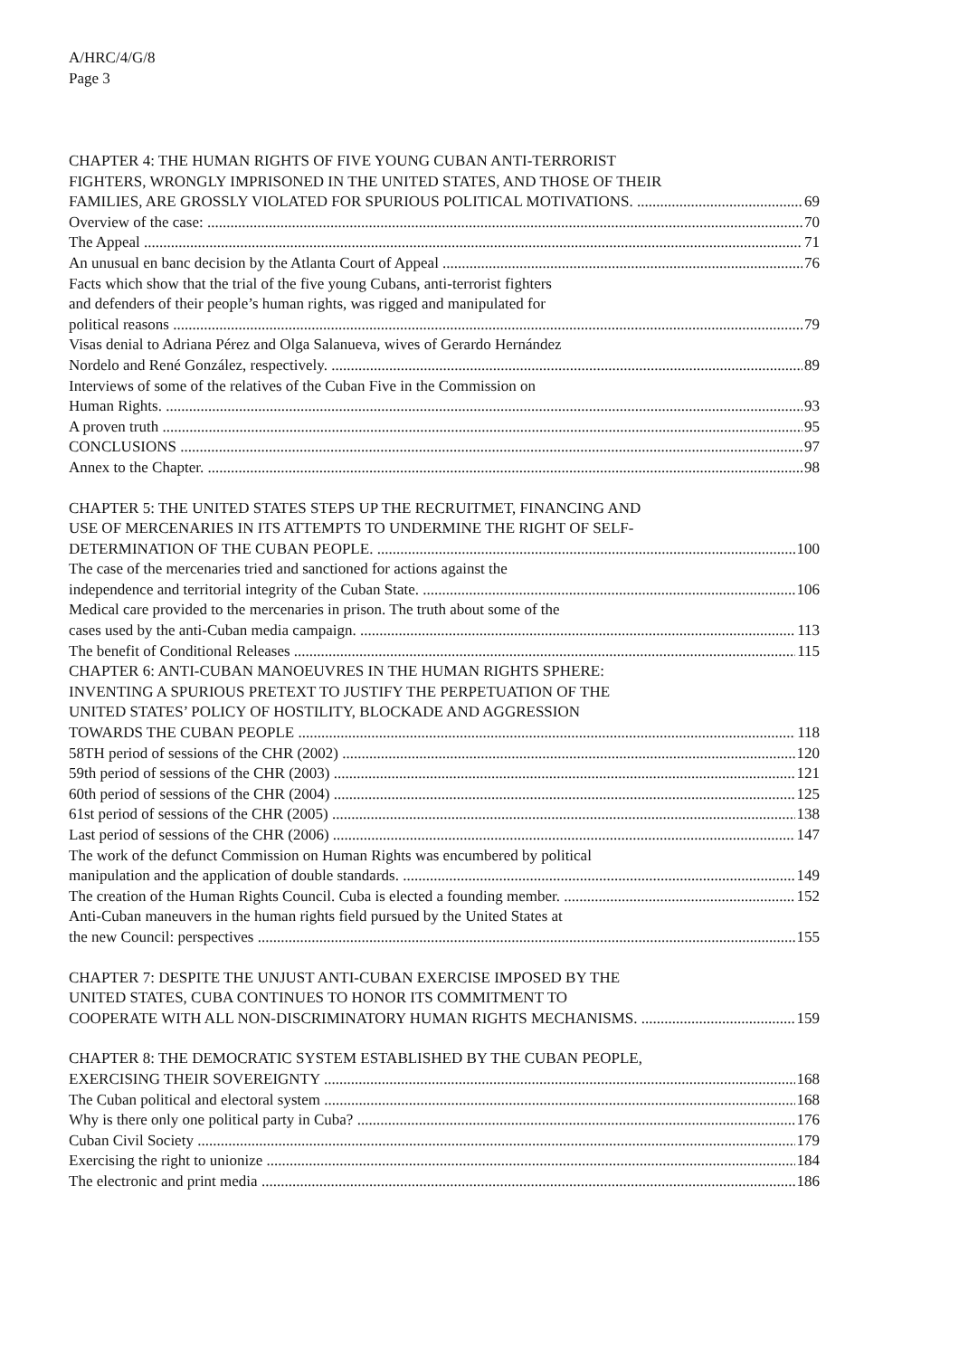A/HRC/4/G/8
Page 3
CHAPTER 4: THE HUMAN RIGHTS OF FIVE YOUNG CUBAN ANTI-TERRORIST
FIGHTERS, WRONGLY IMPRISONED IN THE UNITED STATES, AND THOSE OF THEIR
FAMILIES, ARE GROSSLY VIOLATED FOR SPURIOUS POLITICAL MOTIVATIONS. 69
Overview of the case: 70
The Appeal 71
An unusual en banc decision by the Atlanta Court of Appeal 76
Facts which show that the trial of the five young Cubans, anti-terrorist fighters
and defenders of their people’s human rights, was rigged and manipulated for
political reasons 79
Visas denial to Adriana Pérez and Olga Salanueva, wives of Gerardo Hernández
Nordelo and René González, respectively. 89
Interviews of some of the relatives of the Cuban Five in the Commission on
Human Rights. 93
A proven truth 95
CONCLUSIONS 97
Annex to the Chapter. 98
CHAPTER 5: THE UNITED STATES STEPS UP THE RECRUITMET, FINANCING AND
USE OF MERCENARIES IN ITS ATTEMPTS TO UNDERMINE THE RIGHT OF SELF-
DETERMINATION OF THE CUBAN PEOPLE. 100
The case of the mercenaries tried and sanctioned for actions against the
independence and territorial integrity of the Cuban State. 106
Medical care provided to the mercenaries in prison. The truth about some of the
cases used by the anti-Cuban media campaign. 113
The benefit of Conditional Releases 115
CHAPTER 6: ANTI-CUBAN MANOEUVRES IN THE HUMAN RIGHTS SPHERE:
INVENTING A SPURIOUS PRETEXT TO JUSTIFY THE PERPETUATION OF THE
UNITED STATES’ POLICY OF HOSTILITY, BLOCKADE AND AGGRESSION
TOWARDS THE CUBAN PEOPLE 118
58TH period of sessions of the CHR (2002) 120
59th period of sessions of the CHR (2003) 121
60th period of sessions of the CHR (2004) 125
61st period of sessions of the CHR (2005) 138
Last period of sessions of the CHR (2006) 147
The work of the defunct Commission on Human Rights was encumbered by political
manipulation and the application of double standards. 149
The creation of the Human Rights Council. Cuba is elected a founding member. 152
Anti-Cuban maneuvers in the human rights field pursued by the United States at
the new Council: perspectives 155
CHAPTER 7: DESPITE THE UNJUST ANTI-CUBAN EXERCISE IMPOSED BY THE
UNITED STATES, CUBA CONTINUES TO HONOR ITS COMMITMENT TO
COOPERATE WITH ALL NON-DISCRIMINATORY HUMAN RIGHTS MECHANISMS. 159
CHAPTER 8: THE DEMOCRATIC SYSTEM ESTABLISHED BY THE CUBAN PEOPLE,
EXERCISING THEIR SOVEREIGNTY 168
The Cuban political and electoral system 168
Why is there only one political party in Cuba? 176
Cuban Civil Society 179
Exercising the right to unionize 184
The electronic and print media 186